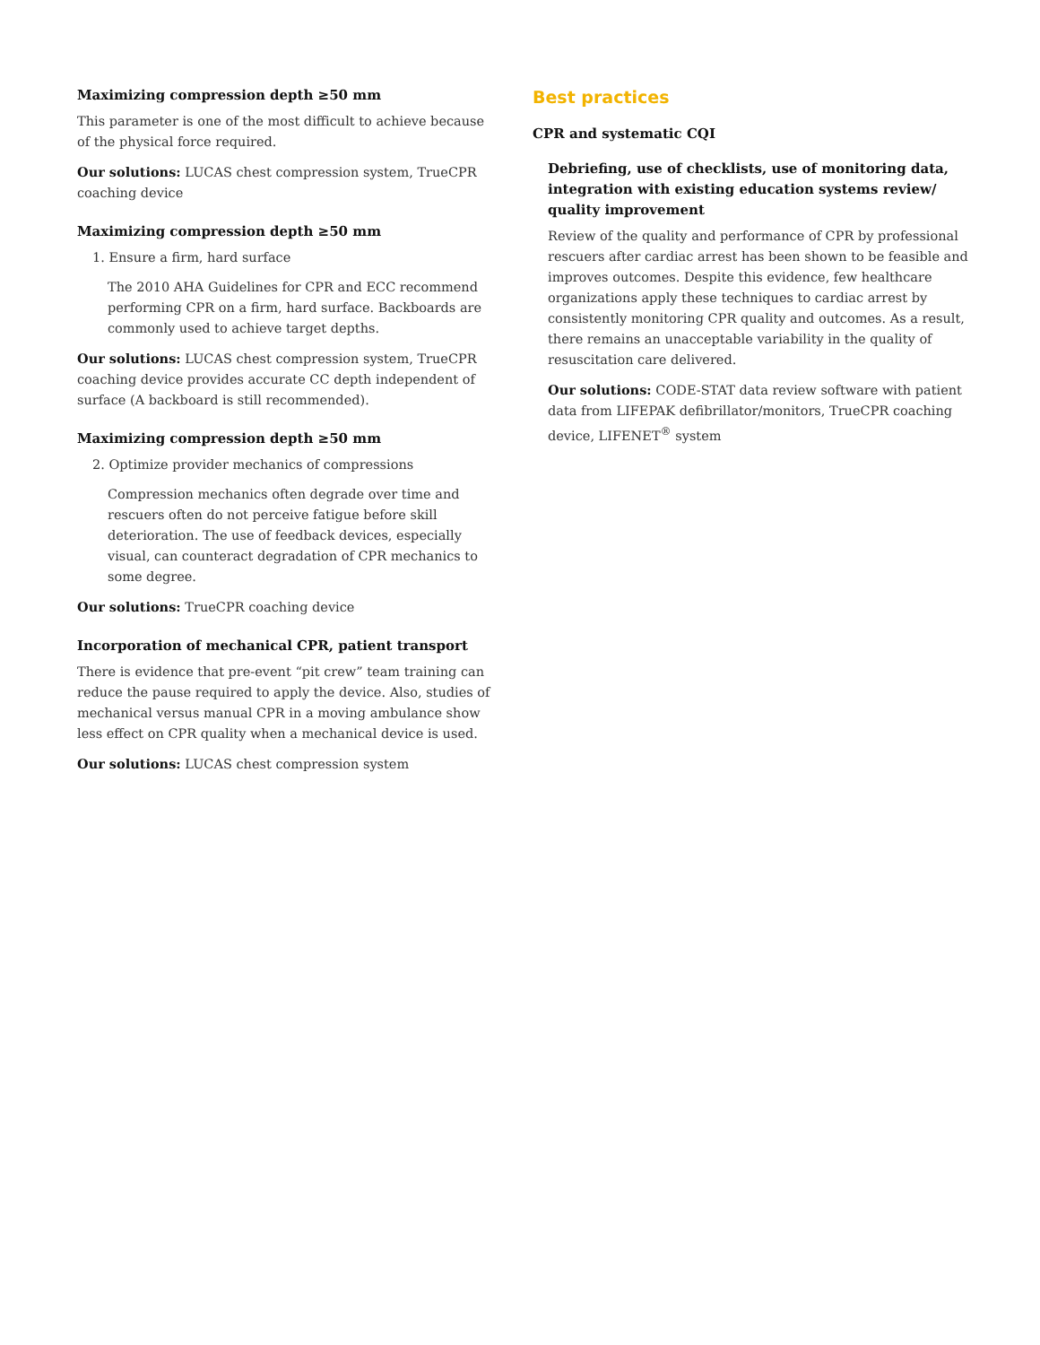Maximizing compression depth ≥50 mm
This parameter is one of the most difficult to achieve because of the physical force required.
Our solutions: LUCAS chest compression system, TrueCPR coaching device
Maximizing compression depth ≥50 mm
1. Ensure a firm, hard surface
The 2010 AHA Guidelines for CPR and ECC recommend performing CPR on a firm, hard surface. Backboards are commonly used to achieve target depths.
Our solutions: LUCAS chest compression system, TrueCPR coaching device provides accurate CC depth independent of surface (A backboard is still recommended).
Maximizing compression depth ≥50 mm
2. Optimize provider mechanics of compressions
Compression mechanics often degrade over time and rescuers often do not perceive fatigue before skill deterioration. The use of feedback devices, especially visual, can counteract degradation of CPR mechanics to some degree.
Our solutions: TrueCPR coaching device
Incorporation of mechanical CPR, patient transport
There is evidence that pre-event “pit crew” team training can reduce the pause required to apply the device. Also, studies of mechanical versus manual CPR in a moving ambulance show less effect on CPR quality when a mechanical device is used.
Our solutions: LUCAS chest compression system
Best practices
CPR and systematic CQI
Debriefing, use of checklists, use of monitoring data, integration with existing education systems review/ quality improvement
Review of the quality and performance of CPR by professional rescuers after cardiac arrest has been shown to be feasible and improves outcomes. Despite this evidence, few healthcare organizations apply these techniques to cardiac arrest by consistently monitoring CPR quality and outcomes. As a result, there remains an unacceptable variability in the quality of resuscitation care delivered.
Our solutions: CODE-STAT data review software with patient data from LIFEPAK defibrillator/monitors, TrueCPR coaching device, LIFENET<sup>®</sup> system